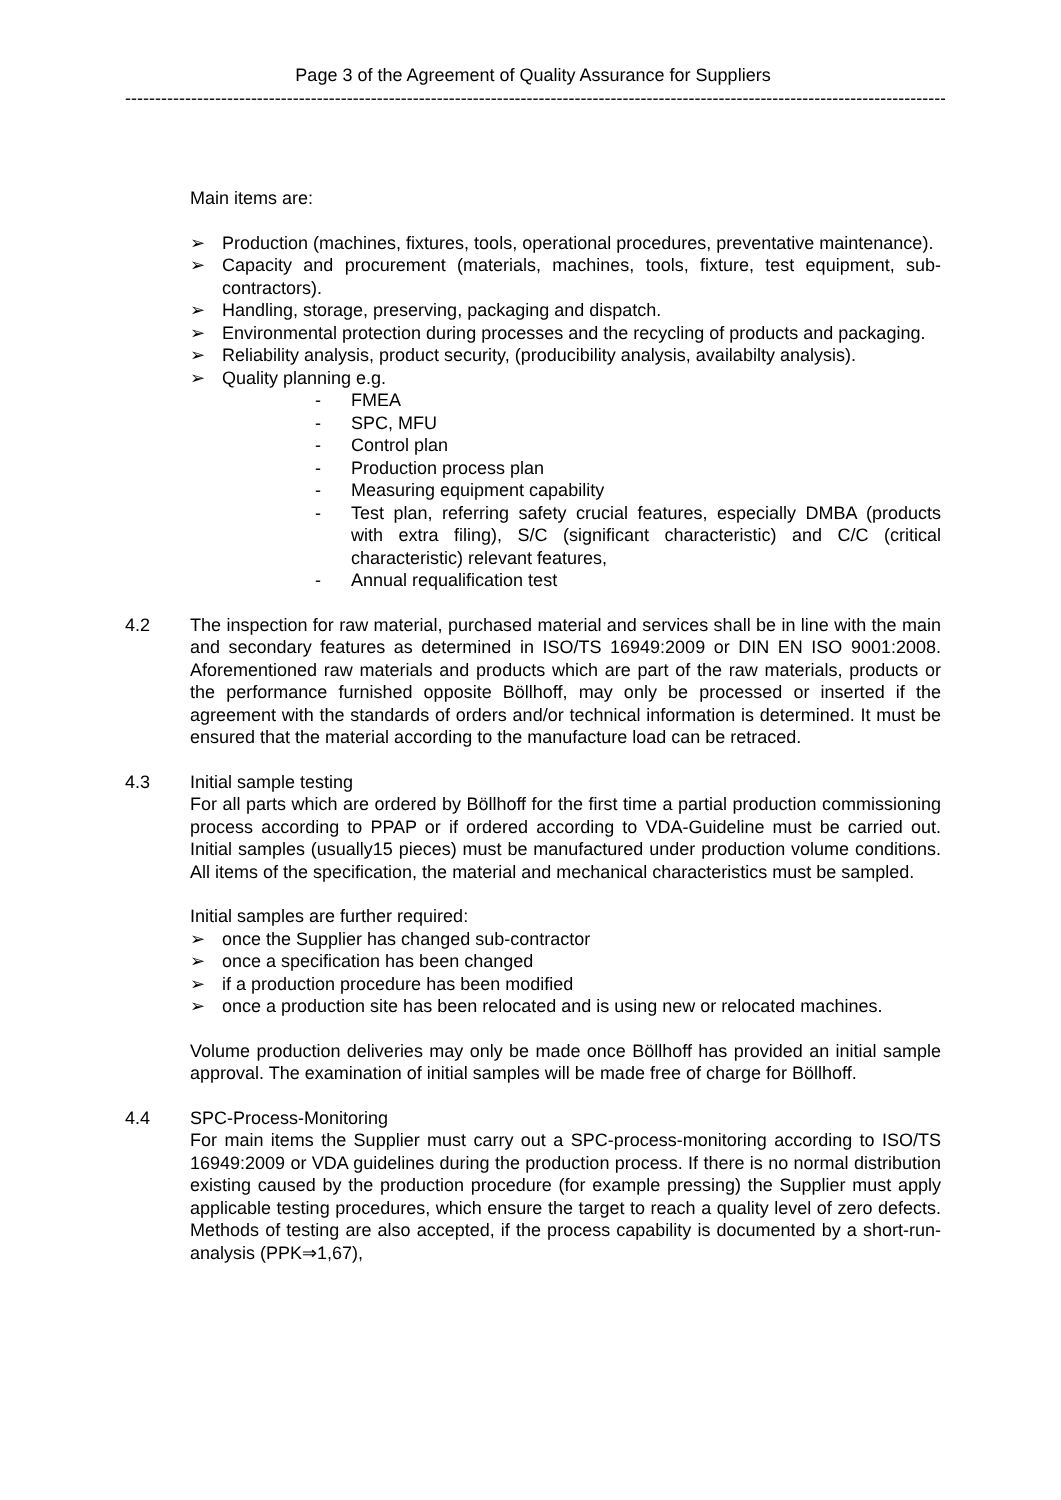Page 3 of the Agreement of Quality Assurance for Suppliers
------------------------------------------------------------------------------------------------------------------------------------------
Main items are:
➢ Production (machines, fixtures, tools, operational procedures, preventative maintenance).
➢ Capacity and procurement (materials, machines, tools, fixture, test equipment, sub-contractors).
➢ Handling, storage, preserving, packaging and dispatch.
➢ Environmental protection during processes and the recycling of products and packaging.
➢ Reliability analysis, product security, (producibility analysis, availabilty analysis).
➢ Quality planning e.g.
- FMEA
- SPC, MFU
- Control plan
- Production process plan
- Measuring equipment capability
- Test plan, referring safety crucial features, especially DMBA (products with extra filing), S/C (significant characteristic) and C/C (critical characteristic) relevant features,
- Annual requalification test
4.2 The inspection for raw material, purchased material and services shall be in line with the main and secondary features as determined in ISO/TS 16949:2009 or DIN EN ISO 9001:2008. Aforementioned raw materials and products which are part of the raw materials, products or the performance furnished opposite Böllhoff, may only be processed or inserted if the agreement with the standards of orders and/or technical information is determined. It must be ensured that the material according to the manufacture load can be retraced.
4.3 Initial sample testing
For all parts which are ordered by Böllhoff for the first time a partial production commissioning process according to PPAP or if ordered according to VDA-Guideline must be carried out. Initial samples (usually15 pieces) must be manufactured under production volume conditions. All items of the specification, the material and mechanical characteristics must be sampled.
Initial samples are further required:
➢ once the Supplier has changed sub-contractor
➢ once a specification has been changed
➢ if a production procedure has been modified
➢ once a production site has been relocated and is using new or relocated machines.
Volume production deliveries may only be made once Böllhoff has provided an initial sample approval. The examination of initial samples will be made free of charge for Böllhoff.
4.4 SPC-Process-Monitoring
For main items the Supplier must carry out a SPC-process-monitoring according to ISO/TS 16949:2009 or VDA guidelines during the production process. If there is no normal distribution existing caused by the production procedure (for example pressing) the Supplier must apply applicable testing procedures, which ensure the target to reach a quality level of zero defects. Methods of testing are also accepted, if the process capability is documented by a short-run-analysis (PPK⇒1,67),